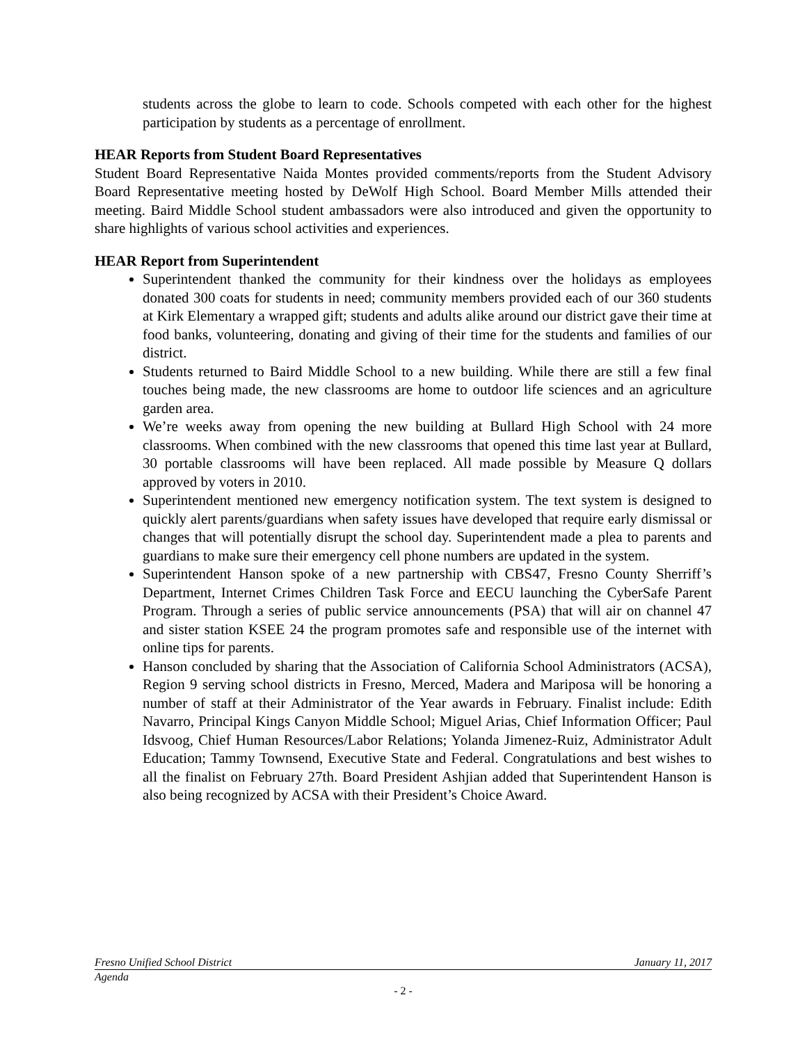students across the globe to learn to code. Schools competed with each other for the highest participation by students as a percentage of enrollment.
HEAR Reports from Student Board Representatives
Student Board Representative Naida Montes provided comments/reports from the Student Advisory Board Representative meeting hosted by DeWolf High School. Board Member Mills attended their meeting. Baird Middle School student ambassadors were also introduced and given the opportunity to share highlights of various school activities and experiences.
HEAR Report from Superintendent
Superintendent thanked the community for their kindness over the holidays as employees donated 300 coats for students in need; community members provided each of our 360 students at Kirk Elementary a wrapped gift; students and adults alike around our district gave their time at food banks, volunteering, donating and giving of their time for the students and families of our district.
Students returned to Baird Middle School to a new building. While there are still a few final touches being made, the new classrooms are home to outdoor life sciences and an agriculture garden area.
We’re weeks away from opening the new building at Bullard High School with 24 more classrooms. When combined with the new classrooms that opened this time last year at Bullard, 30 portable classrooms will have been replaced. All made possible by Measure Q dollars approved by voters in 2010.
Superintendent mentioned new emergency notification system. The text system is designed to quickly alert parents/guardians when safety issues have developed that require early dismissal or changes that will potentially disrupt the school day. Superintendent made a plea to parents and guardians to make sure their emergency cell phone numbers are updated in the system.
Superintendent Hanson spoke of a new partnership with CBS47, Fresno County Sherriff’s Department, Internet Crimes Children Task Force and EECU launching the CyberSafe Parent Program. Through a series of public service announcements (PSA) that will air on channel 47 and sister station KSEE 24 the program promotes safe and responsible use of the internet with online tips for parents.
Hanson concluded by sharing that the Association of California School Administrators (ACSA), Region 9 serving school districts in Fresno, Merced, Madera and Mariposa will be honoring a number of staff at their Administrator of the Year awards in February. Finalist include: Edith Navarro, Principal Kings Canyon Middle School; Miguel Arias, Chief Information Officer; Paul Idsvoog, Chief Human Resources/Labor Relations; Yolanda Jimenez-Ruiz, Administrator Adult Education; Tammy Townsend, Executive State and Federal. Congratulations and best wishes to all the finalist on February 27th. Board President Ashjian added that Superintendent Hanson is also being recognized by ACSA with their President’s Choice Award.
Fresno Unified School District January 11, 2017
Agenda
- 2 -